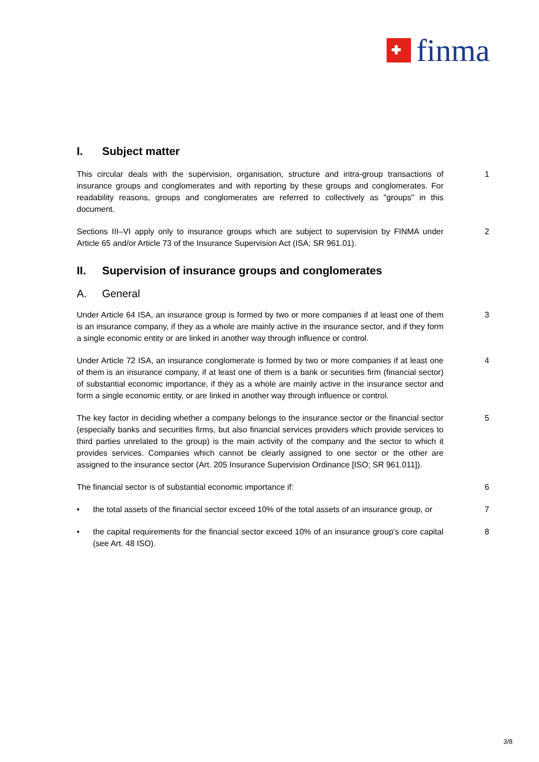finma
I. Subject matter
This circular deals with the supervision, organisation, structure and intra-group transactions of insurance groups and conglomerates and with reporting by these groups and conglomerates. For readability reasons, groups and conglomerates are referred to collectively as "groups" in this document.
1
Sections III–VI apply only to insurance groups which are subject to supervision by FINMA under Article 65 and/or Article 73 of the Insurance Supervision Act (ISA; SR 961.01).
2
II. Supervision of insurance groups and conglomerates
A. General
Under Article 64 ISA, an insurance group is formed by two or more companies if at least one of them is an insurance company, if they as a whole are mainly active in the insurance sector, and if they form a single economic entity or are linked in another way through influence or control.
3
Under Article 72 ISA, an insurance conglomerate is formed by two or more companies if at least one of them is an insurance company, if at least one of them is a bank or securities firm (financial sector) of substantial economic importance, if they as a whole are mainly active in the insurance sector and form a single economic entity, or are linked in another way through influence or control.
4
The key factor in deciding whether a company belongs to the insurance sector or the financial sector (especially banks and securities firms, but also financial services providers which provide services to third parties unrelated to the group) is the main activity of the company and the sector to which it provides services. Companies which cannot be clearly assigned to one sector or the other are assigned to the insurance sector (Art. 205 Insurance Supervision Ordinance [ISO; SR 961.011]).
5
The financial sector is of substantial economic importance if: 6
• the total assets of the financial sector exceed 10% of the total assets of an insurance group, or
7
• the capital requirements for the financial sector exceed 10% of an insurance group's core capital (see Art. 48 ISO).
8
3/8